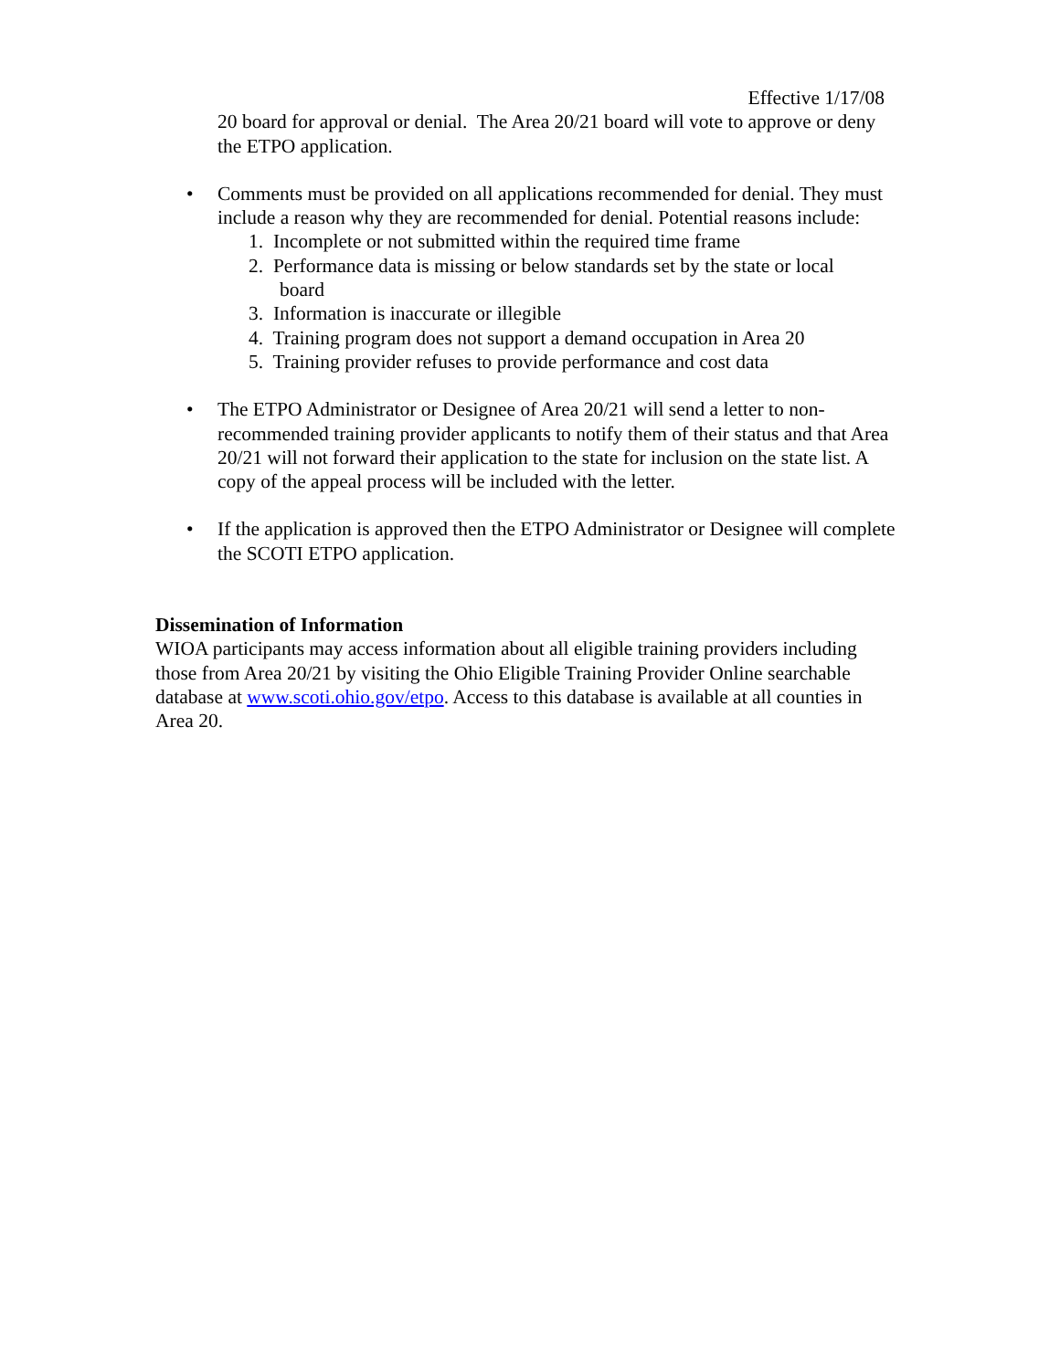Effective 1/17/08
20 board for approval or denial. The Area 20/21 board will vote to approve or deny the ETPO application.
• Comments must be provided on all applications recommended for denial. They must include a reason why they are recommended for denial. Potential reasons include:
1. Incomplete or not submitted within the required time frame
2. Performance data is missing or below standards set by the state or local
board
3. Information is inaccurate or illegible
4. Training program does not support a demand occupation in Area 20
5. Training provider refuses to provide performance and cost data
• The ETPO Administrator or Designee of Area 20/21 will send a letter to non-recommended training provider applicants to notify them of their status and that Area 20/21 will not forward their application to the state for inclusion on the state list. A copy of the appeal process will be included with the letter.
• If the application is approved then the ETPO Administrator or Designee will complete the SCOTI ETPO application.
Dissemination of Information
WIOA participants may access information about all eligible training providers including those from Area 20/21 by visiting the Ohio Eligible Training Provider Online searchable database at www.scoti.ohio.gov/etpo. Access to this database is available at all counties in Area 20.